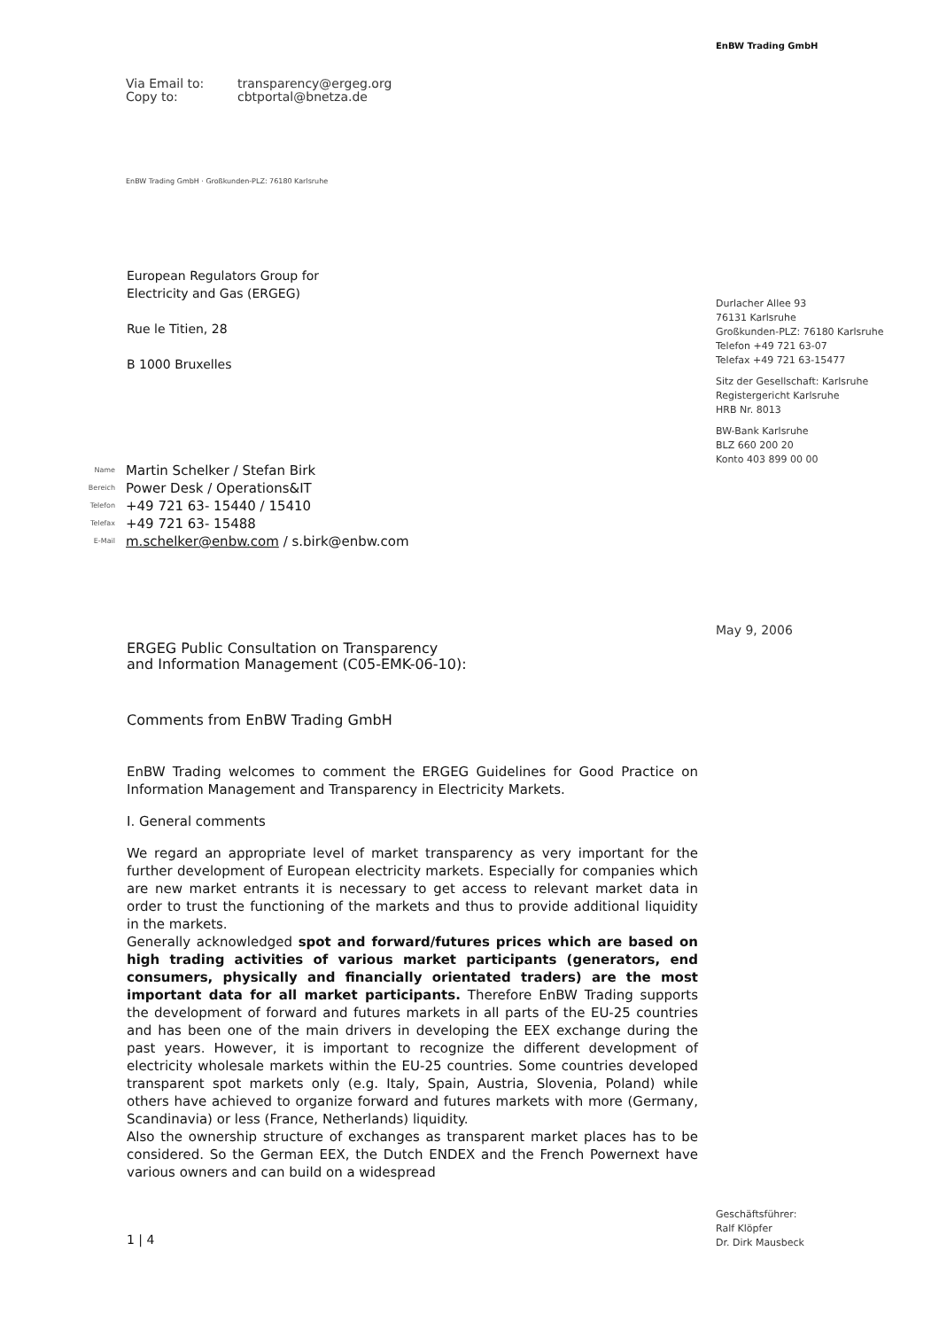EnBW Trading GmbH
Via Email to: transparency@ergeg.org
Copy to: cbtportal@bnetza.de
EnBW Trading GmbH · Großkunden-PLZ: 76180 Karlsruhe
European Regulators Group for
Electricity and Gas (ERGEG)
Rue le Titien, 28
B 1000 Bruxelles
Name Martin Schelker / Stefan Birk
Bereich Power Desk / Operations&IT
Telefon +49 721 63- 15440 / 15410
Telefax +49 721 63- 15488
E-Mail m.schelker@enbw.com / s.birk@enbw.com
Durlacher Allee 93
76131 Karlsruhe
Großkunden-PLZ: 76180 Karlsruhe
Telefon +49 721 63-07
Telefax +49 721 63-15477
Sitz der Gesellschaft: Karlsruhe
Registergericht Karlsruhe
HRB Nr. 8013
BW-Bank Karlsruhe
BLZ 660 200 20
Konto 403 899 00 00
May 9, 2006
ERGEG Public Consultation on Transparency
and Information Management (C05-EMK-06-10):
Comments from EnBW Trading GmbH
EnBW Trading welcomes to comment the ERGEG Guidelines for Good Practice on Information Management and Transparency in Electricity Markets.
I. General comments
We regard an appropriate level of market transparency as very important for the further development of European electricity markets. Especially for companies which are new market entrants it is necessary to get access to relevant market data in order to trust the functioning of the markets and thus to provide additional liquidity in the markets.
Generally acknowledged spot and forward/futures prices which are based on high trading activities of various market participants (generators, end consumers, physically and financially orientated traders) are the most important data for all market participants. Therefore EnBW Trading supports the development of forward and futures markets in all parts of the EU-25 countries and has been one of the main drivers in developing the EEX exchange during the past years. However, it is important to recognize the different development of electricity wholesale markets within the EU-25 countries. Some countries developed transparent spot markets only (e.g. Italy, Spain, Austria, Slovenia, Poland) while others have achieved to organize forward and futures markets with more (Germany, Scandinavia) or less (France, Netherlands) liquidity.
Also the ownership structure of exchanges as transparent market places has to be considered. So the German EEX, the Dutch ENDEX and the French Powernext have various owners and can build on a widespread
1 | 4
Geschäftsführer:
Ralf Klöpfer
Dr. Dirk Mausbeck